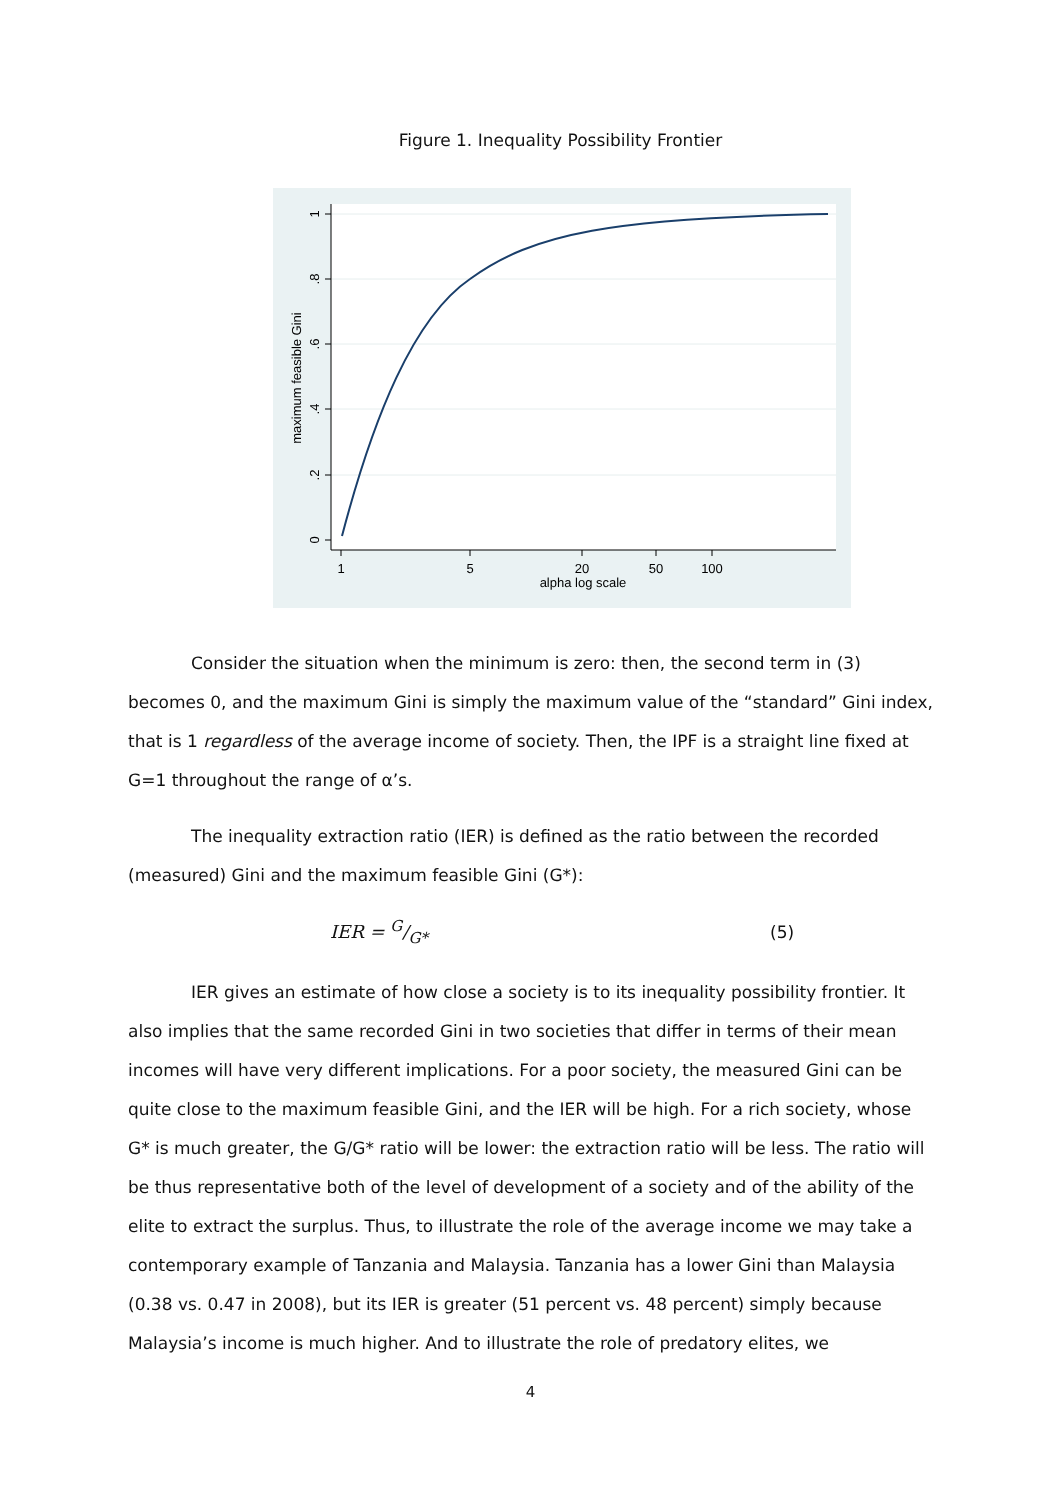Figure 1. Inequality Possibility Frontier
1
.8
.6
.4
.2
0
maximum feasible Gini
1
5
20
50
100
alpha log scale
Consider the situation when the minimum is zero: then, the second term in (3) becomes 0, and the maximum Gini is simply the maximum value of the “standard” Gini index, that is 1 regardless of the average income of society. Then, the IPF is a straight line fixed at G=1 throughout the range of α’s.
The inequality extraction ratio (IER) is defined as the ratio between the recorded (measured) Gini and the maximum feasible Gini (G*):
IER = G/G* (5)
IER gives an estimate of how close a society is to its inequality possibility frontier. It also implies that the same recorded Gini in two societies that differ in terms of their mean incomes will have very different implications. For a poor society, the measured Gini can be quite close to the maximum feasible Gini, and the IER will be high. For a rich society, whose G* is much greater, the G/G* ratio will be lower: the extraction ratio will be less. The ratio will be thus representative both of the level of development of a society and of the ability of the elite to extract the surplus. Thus, to illustrate the role of the average income we may take a contemporary example of Tanzania and Malaysia. Tanzania has a lower Gini than Malaysia (0.38 vs. 0.47 in 2008), but its IER is greater (51 percent vs. 48 percent) simply because Malaysia’s income is much higher. And to illustrate the role of predatory elites, we
4